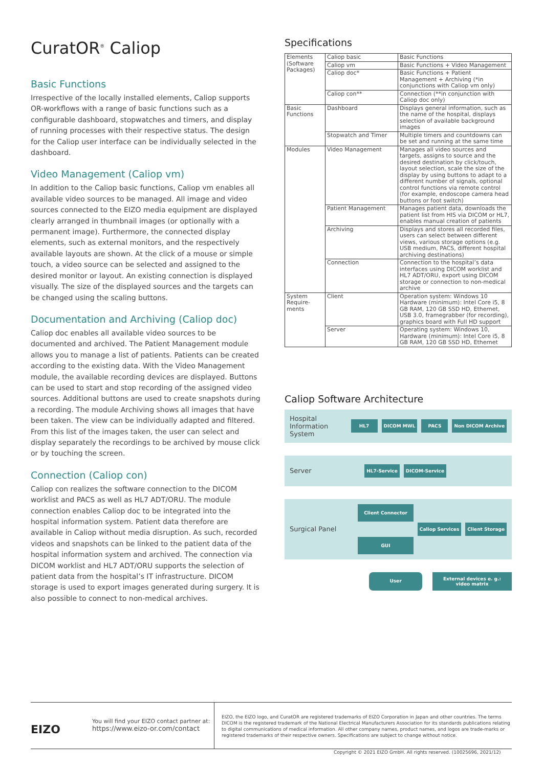CuratOR<sup>®</sup> Caliop
Basic Functions
Irrespective of the locally installed elements, Caliop supports OR-workflows with a range of basic functions such as a configurable dashboard, stopwatches and timers, and display of running processes with their respective status. The design for the Caliop user interface can be individually selected in the dashboard.
Video Management (Caliop vm)
In addition to the Caliop basic functions, Caliop vm enables all available video sources to be managed. All image and video sources connected to the EIZO media equipment are displayed clearly arranged in thumbnail images (or optionally with a permanent image). Furthermore, the connected display elements, such as external monitors, and the respectively available layouts are shown. At the click of a mouse or simple touch, a video source can be selected and assigned to the desired monitor or layout. An existing connection is displayed visually. The size of the displayed sources and the targets can be changed using the scaling buttons.
Documentation and Archiving (Caliop doc)
Caliop doc enables all available video sources to be documented and archived. The Patient Management module allows you to manage a list of patients. Patients can be created according to the existing data. With the Video Management module, the available recording devices are displayed. Buttons can be used to start and stop recording of the assigned video sources. Additional buttons are used to create snapshots during a recording. The module Archiving shows all images that have been taken. The view can be individually adapted and filtered. From this list of the images taken, the user can select and display separately the recordings to be archived by mouse click or by touching the screen.
Connection (Caliop con)
Caliop con realizes the software connection to the DICOM worklist and PACS as well as HL7 ADT/ORU. The module connection enables Caliop doc to be integrated into the hospital information system. Patient data therefore are available in Caliop without media disruption. As such, recorded videos and snapshots can be linked to the patient data of the hospital information system and archived. The connection via DICOM worklist and HL7 ADT/ORU supports the selection of patient data from the hospital’s IT infrastructure. DICOM storage is used to export images generated during surgery. It is also possible to connect to non-medical archives.
Specifications
| Elements (Software Packages) | Caliop basic | Basic Functions |
| | Caliop vm | Basic Functions + Video Management |
| | Caliop doc* | Basic Functions + Patient Management + Archiving (*in conjunctions with Caliop vm only) |
| | Caliop con** | Connection (**in conjunction with Caliop doc only) |
| Basic Functions | Dashboard | Displays general information, such as the name of the hospital, displays selection of available background images |
| | Stopwatch and Timer | Multiple timers and countdowns can be set and running at the same time |
| Modules | Video Management | Manages all video sources and targets, assigns to source and the desired destination by click/touch, layout selection, scale the size of the display by using buttons to adapt to a different number of signals, optional control functions via remote control (for example, endoscope camera head buttons or foot switch) |
| | Patient Management | Manages patient data, downloads the patient list from HIS via DICOM or HL7, enables manual creation of patients |
| | Archiving | Displays and stores all recorded files, users can select between different views, various storage options (e.g. USB medium, PACS, different hospital archiving destinations) |
| | Connection | Connection to the hospital’s data interfaces using DICOM worklist and HL7 ADT/ORU, export using DICOM storage or connection to non-medical archive |
| System Require-ments | Client | Operation system: Windows 10 Hardware (minimum): Intel Core i5, 8 GB RAM, 120 GB SSD HD, Ethernet, USB 3.0, framegrabber (for recording), graphics board with Full HD support |
| | Server | Operating system: Windows 10, Hardware (minimum): Intel Core i5, 8 GB RAM, 120 GB SSD HD, Ethernet |
Caliop Software Architecture
Hospital Information System HL7 DICOM MWL PACS Non DICOM Archive
Server HL7-Service DICOM-Service
Surgical Panel Client Connector
GUI Caliop Services Client Storage
User External devices e. g.: video matrix
EIZO
You will find your EIZO contact partner at:
https://www.eizo-or.com/contact
EIZO, the EIZO logo, and CuratOR are registered trademarks of EIZO Corporation in Japan and other countries. The terms DICOM is the registered trademark of the National Electrical Manufacturers Association for its standards publications relating to digital communications of medical information. All other company names, product names, and logos are trade-marks or registered trademarks of their respective owners. Specifications are subject to change without notice.
Copyright © 2021 EIZO GmbH. All rights reserved. (10025696, 2021/12)